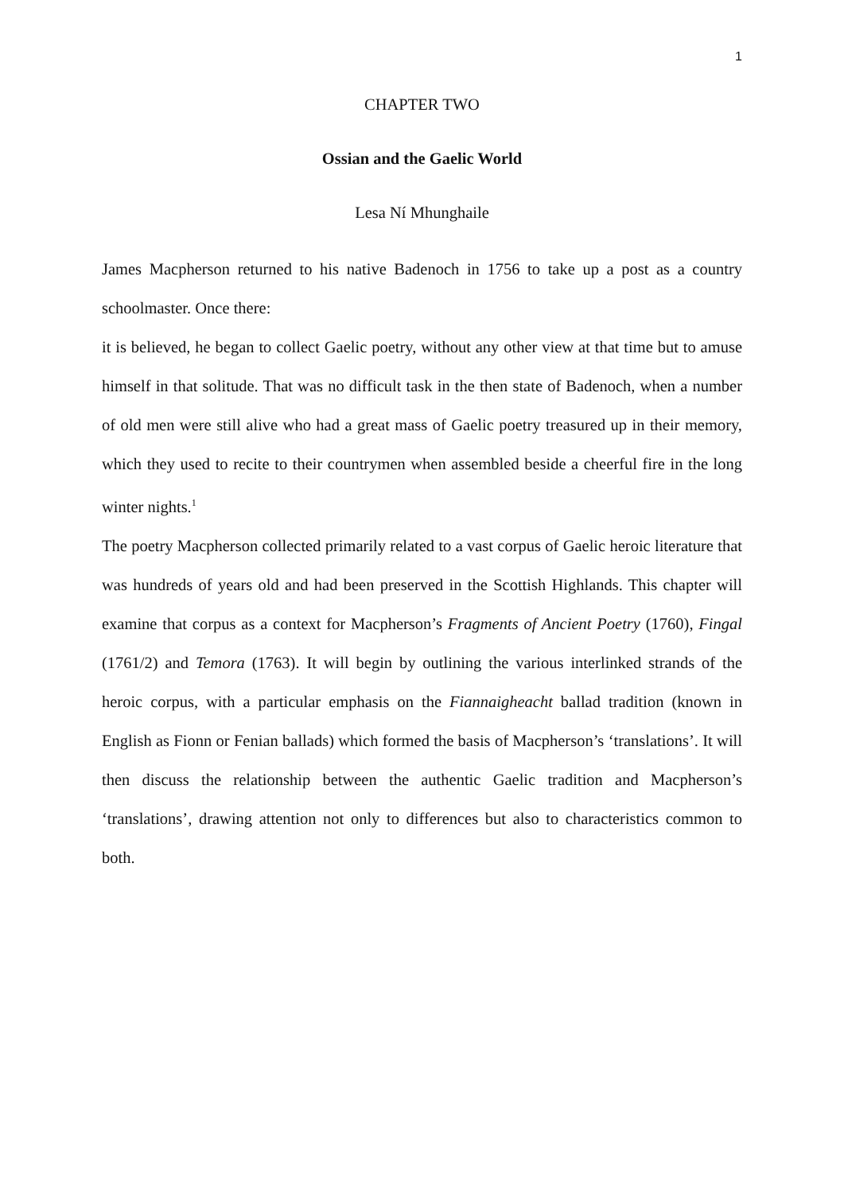1
CHAPTER TWO
Ossian and the Gaelic World
Lesa Ní Mhunghaile
James Macpherson returned to his native Badenoch in 1756 to take up a post as a country schoolmaster. Once there:
it is believed, he began to collect Gaelic poetry, without any other view at that time but to amuse himself in that solitude. That was no difficult task in the then state of Badenoch, when a number of old men were still alive who had a great mass of Gaelic poetry treasured up in their memory, which they used to recite to their countrymen when assembled beside a cheerful fire in the long winter nights.<sup>1</sup>
The poetry Macpherson collected primarily related to a vast corpus of Gaelic heroic literature that was hundreds of years old and had been preserved in the Scottish Highlands. This chapter will examine that corpus as a context for Macpherson’s Fragments of Ancient Poetry (1760), Fingal (1761/2) and Temora (1763). It will begin by outlining the various interlinked strands of the heroic corpus, with a particular emphasis on the Fiannaigheacht ballad tradition (known in English as Fionn or Fenian ballads) which formed the basis of Macpherson’s ‘translations’. It will then discuss the relationship between the authentic Gaelic tradition and Macpherson’s ‘translations’, drawing attention not only to differences but also to characteristics common to both.